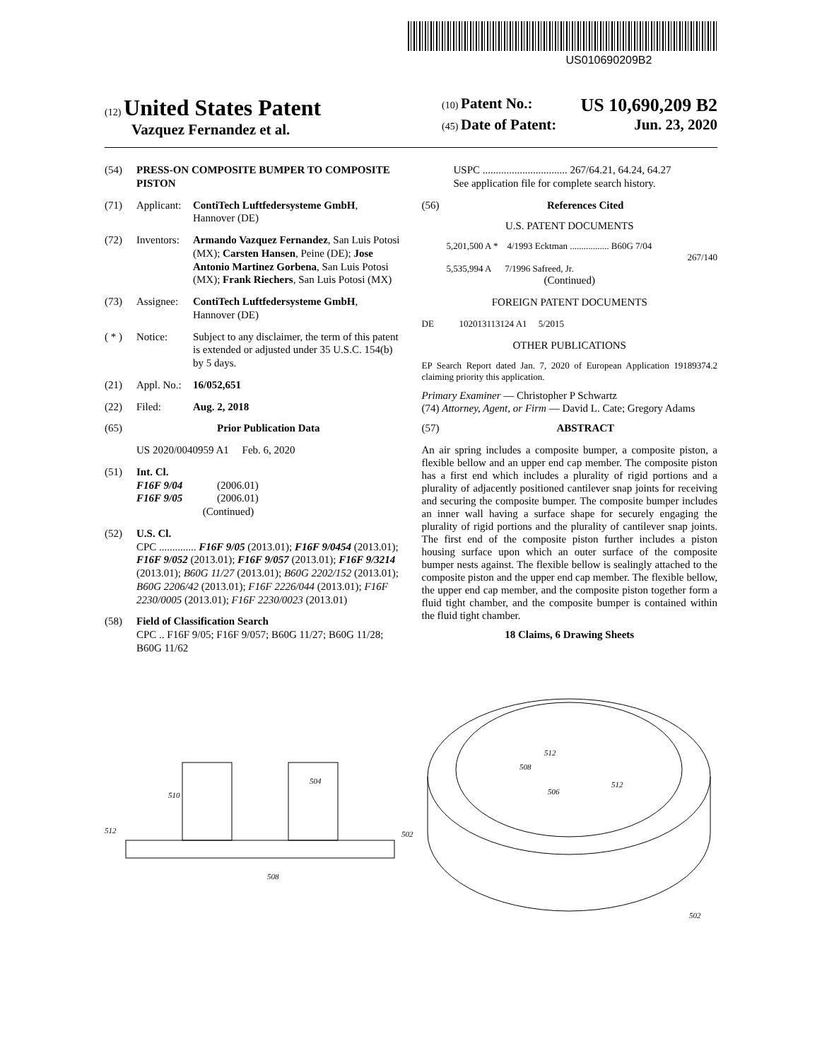US010690209B2
(12) United States Patent
Vazquez Fernandez et al.
(10) Patent No.: US 10,690,209 B2
(45) Date of Patent: Jun. 23, 2020
(54) PRESS-ON COMPOSITE BUMPER TO COMPOSITE PISTON
(71) Applicant: ContiTech Luftfedersysteme GmbH, Hannover (DE)
(72) Inventors: Armando Vazquez Fernandez, San Luis Potosi (MX); Carsten Hansen, Peine (DE); Jose Antonio Martinez Gorbena, San Luis Potosi (MX); Frank Riechers, San Luis Potosi (MX)
(73) Assignee: ContiTech Luftfedersysteme GmbH, Hannover (DE)
( * ) Notice: Subject to any disclaimer, the term of this patent is extended or adjusted under 35 U.S.C. 154(b) by 5 days.
(21) Appl. No.: 16/052,651
(22) Filed: Aug. 2, 2018
(65) Prior Publication Data
US 2020/0040959 A1 Feb. 6, 2020
(51) Int. Cl.
F16F 9/04 (2006.01)
F16F 9/05 (2006.01)
(Continued)
(52) U.S. Cl.
CPC .............. F16F 9/05 (2013.01); F16F 9/0454 (2013.01); F16F 9/052 (2013.01); F16F 9/057 (2013.01); F16F 9/3214 (2013.01); B60G 11/27 (2013.01); B60G 2202/152 (2013.01); B60G 2206/42 (2013.01); F16F 2226/044 (2013.01); F16F 2230/0005 (2013.01); F16F 2230/0023 (2013.01)
(58) Field of Classification Search
CPC .. F16F 9/05; F16F 9/057; B60G 11/27; B60G 11/28; B60G 11/62
USPC ................................ 267/64.21, 64.24, 64.27
See application file for complete search history.
(56) References Cited
U.S. PATENT DOCUMENTS
5,201,500 A * 4/1993 Ecktman ................. B60G 7/04
267/140
5,535,994 A 7/1996 Safreed, Jr.
(Continued)
FOREIGN PATENT DOCUMENTS
DE 102013113124 A1 5/2015
OTHER PUBLICATIONS
EP Search Report dated Jan. 7, 2020 of European Application 19189374.2 claiming priority this application.
Primary Examiner — Christopher P Schwartz
(74) Attorney, Agent, or Firm — David L. Cate; Gregory Adams
(57) ABSTRACT
An air spring includes a composite bumper, a composite piston, a flexible bellow and an upper end cap member. The composite piston has a first end which includes a plurality of rigid portions and a plurality of adjacently positioned cantilever snap joints for receiving and securing the composite bumper. The composite bumper includes an inner wall having a surface shape for securely engaging the plurality of rigid portions and the plurality of cantilever snap joints. The first end of the composite piston further includes a piston housing surface upon which an outer surface of the composite bumper nests against. The flexible bellow is sealingly attached to the composite piston and the upper end cap member. The flexible bellow, the upper end cap member, and the composite piston together form a fluid tight chamber, and the composite bumper is contained within the fluid tight chamber.
18 Claims, 6 Drawing Sheets
504
510
512
502
508
512
508
506
512
502